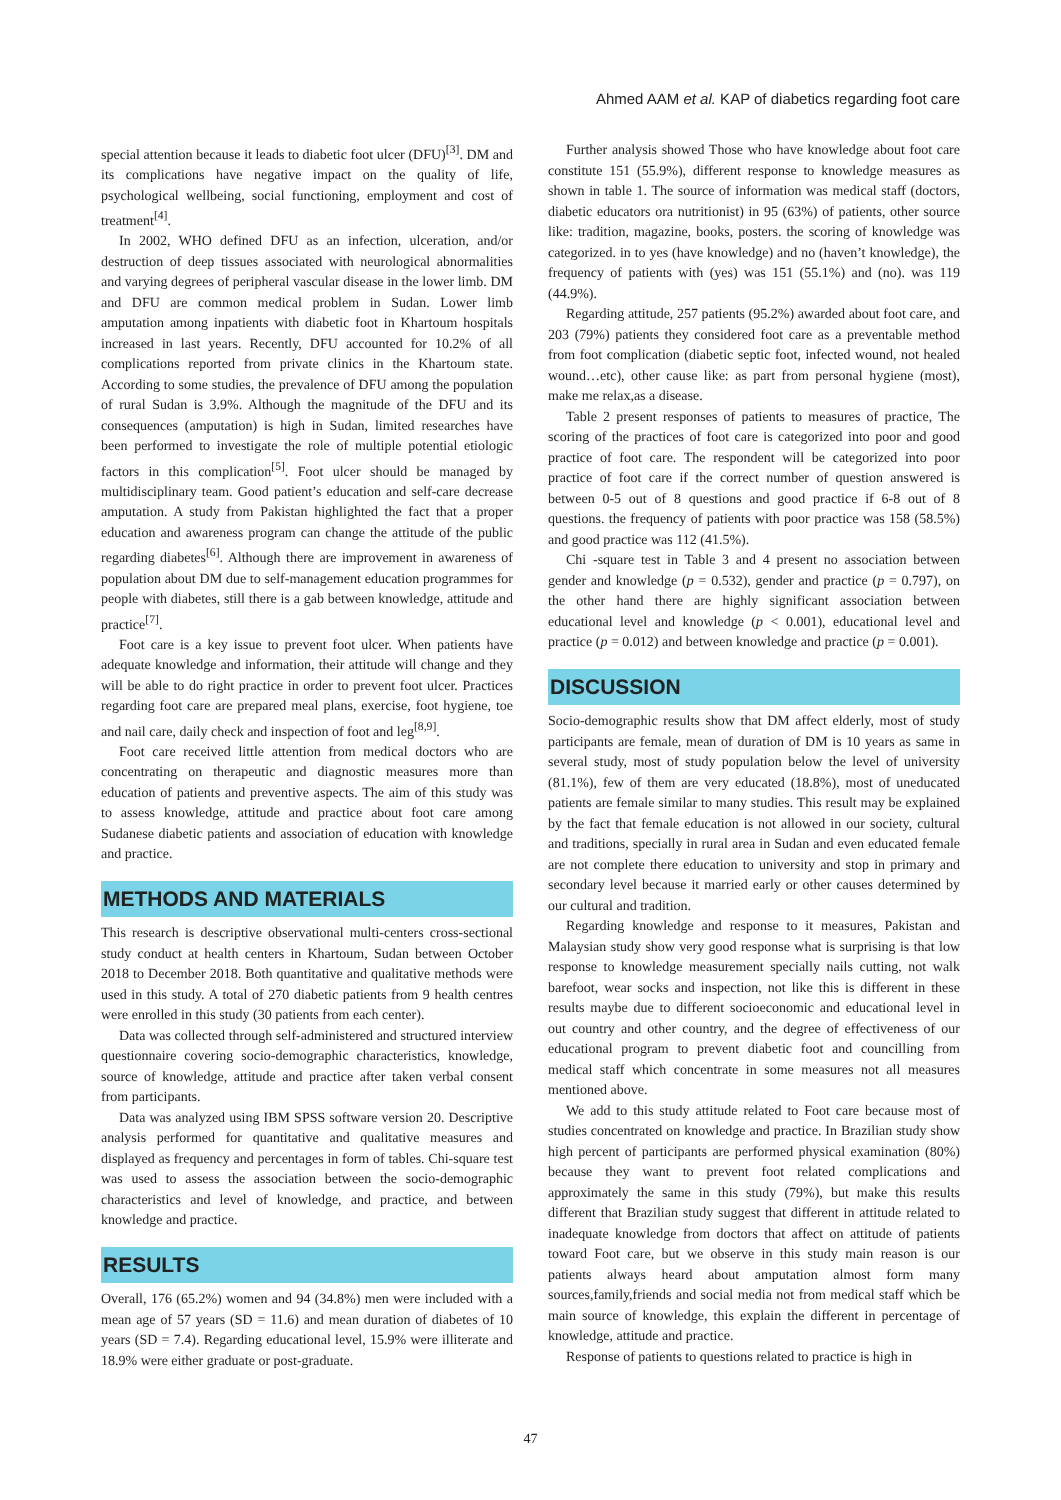Ahmed AAM et al. KAP of diabetics regarding foot care
special attention because it leads to diabetic foot ulcer (DFU)<sup>[3]</sup>. DM and its complications have negative impact on the quality of life, psychological wellbeing, social functioning, employment and cost of treatment<sup>[4]</sup>.
In 2002, WHO defined DFU as an infection, ulceration, and/or destruction of deep tissues associated with neurological abnormalities and varying degrees of peripheral vascular disease in the lower limb. DM and DFU are common medical problem in Sudan. Lower limb amputation among inpatients with diabetic foot in Khartoum hospitals increased in last years. Recently, DFU accounted for 10.2% of all complications reported from private clinics in the Khartoum state. According to some studies, the prevalence of DFU among the population of rural Sudan is 3.9%. Although the magnitude of the DFU and its consequences (amputation) is high in Sudan, limited researches have been performed to investigate the role of multiple potential etiologic factors in this complication<sup>[5]</sup>. Foot ulcer should be managed by multidisciplinary team. Good patient’s education and self-care decrease amputation. A study from Pakistan highlighted the fact that a proper education and awareness program can change the attitude of the public regarding diabetes<sup>[6]</sup>. Although there are improvement in awareness of population about DM due to self-management education programmes for people with diabetes, still there is a gab between knowledge, attitude and practice<sup>[7]</sup>.
Foot care is a key issue to prevent foot ulcer. When patients have adequate knowledge and information, their attitude will change and they will be able to do right practice in order to prevent foot ulcer. Practices regarding foot care are prepared meal plans, exercise, foot hygiene, toe and nail care, daily check and inspection of foot and leg<sup>[8,9]</sup>.
Foot care received little attention from medical doctors who are concentrating on therapeutic and diagnostic measures more than education of patients and preventive aspects. The aim of this study was to assess knowledge, attitude and practice about foot care among Sudanese diabetic patients and association of education with knowledge and practice.
METHODS AND MATERIALS
This research is descriptive observational multi-centers cross-sectional study conduct at health centers in Khartoum, Sudan between October 2018 to December 2018. Both quantitative and qualitative methods were used in this study. A total of 270 diabetic patients from 9 health centres were enrolled in this study (30 patients from each center).
Data was collected through self-administered and structured interview questionnaire covering socio-demographic characteristics, knowledge, source of knowledge, attitude and practice after taken verbal consent from participants.
Data was analyzed using IBM SPSS software version 20. Descriptive analysis performed for quantitative and qualitative measures and displayed as frequency and percentages in form of tables. Chi-square test was used to assess the association between the socio-demographic characteristics and level of knowledge, and practice, and between knowledge and practice.
RESULTS
Overall, 176 (65.2%) women and 94 (34.8%) men were included with a mean age of 57 years (SD = 11.6) and mean duration of diabetes of 10 years (SD = 7.4). Regarding educational level, 15.9% were illiterate and 18.9% were either graduate or post-graduate.
Further analysis showed Those who have knowledge about foot care constitute 151 (55.9%), different response to knowledge measures as shown in table 1. The source of information was medical staff (doctors, diabetic educators ora nutritionist) in 95 (63%) of patients, other source like: tradition, magazine, books, posters. the scoring of knowledge was categorized. in to yes (have knowledge) and no (haven’t knowledge), the frequency of patients with (yes) was 151 (55.1%) and (no). was 119 (44.9%).
Regarding attitude, 257 patients (95.2%) awarded about foot care, and 203 (79%) patients they considered foot care as a preventable method from foot complication (diabetic septic foot, infected wound, not healed wound…etc), other cause like: as part from personal hygiene (most), make me relax,as a disease.
Table 2 present responses of patients to measures of practice, The scoring of the practices of foot care is categorized into poor and good practice of foot care. The respondent will be categorized into poor practice of foot care if the correct number of question answered is between 0-5 out of 8 questions and good practice if 6-8 out of 8 questions. the frequency of patients with poor practice was 158 (58.5%) and good practice was 112 (41.5%).
Chi -square test in Table 3 and 4 present no association between gender and knowledge (p = 0.532), gender and practice (p = 0.797), on the other hand there are highly significant association between educational level and knowledge (p < 0.001), educational level and practice (p = 0.012) and between knowledge and practice (p = 0.001).
DISCUSSION
Socio-demographic results show that DM affect elderly, most of study participants are female, mean of duration of DM is 10 years as same in several study, most of study population below the level of university (81.1%), few of them are very educated (18.8%), most of uneducated patients are female similar to many studies. This result may be explained by the fact that female education is not allowed in our society, cultural and traditions, specially in rural area in Sudan and even educated female are not complete there education to university and stop in primary and secondary level because it married early or other causes determined by our cultural and tradition.
Regarding knowledge and response to it measures, Pakistan and Malaysian study show very good response what is surprising is that low response to knowledge measurement specially nails cutting, not walk barefoot, wear socks and inspection, not like this is different in these results maybe due to different socioeconomic and educational level in out country and other country, and the degree of effectiveness of our educational program to prevent diabetic foot and councilling from medical staff which concentrate in some measures not all measures mentioned above.
We add to this study attitude related to Foot care because most of studies concentrated on knowledge and practice. In Brazilian study show high percent of participants are performed physical examination (80%) because they want to prevent foot related complications and approximately the same in this study (79%), but make this results different that Brazilian study suggest that different in attitude related to inadequate knowledge from doctors that affect on attitude of patients toward Foot care, but we observe in this study main reason is our patients always heard about amputation almost form many sources,family,friends and social media not from medical staff which be main source of knowledge, this explain the different in percentage of knowledge, attitude and practice.
Response of patients to questions related to practice is high in
47